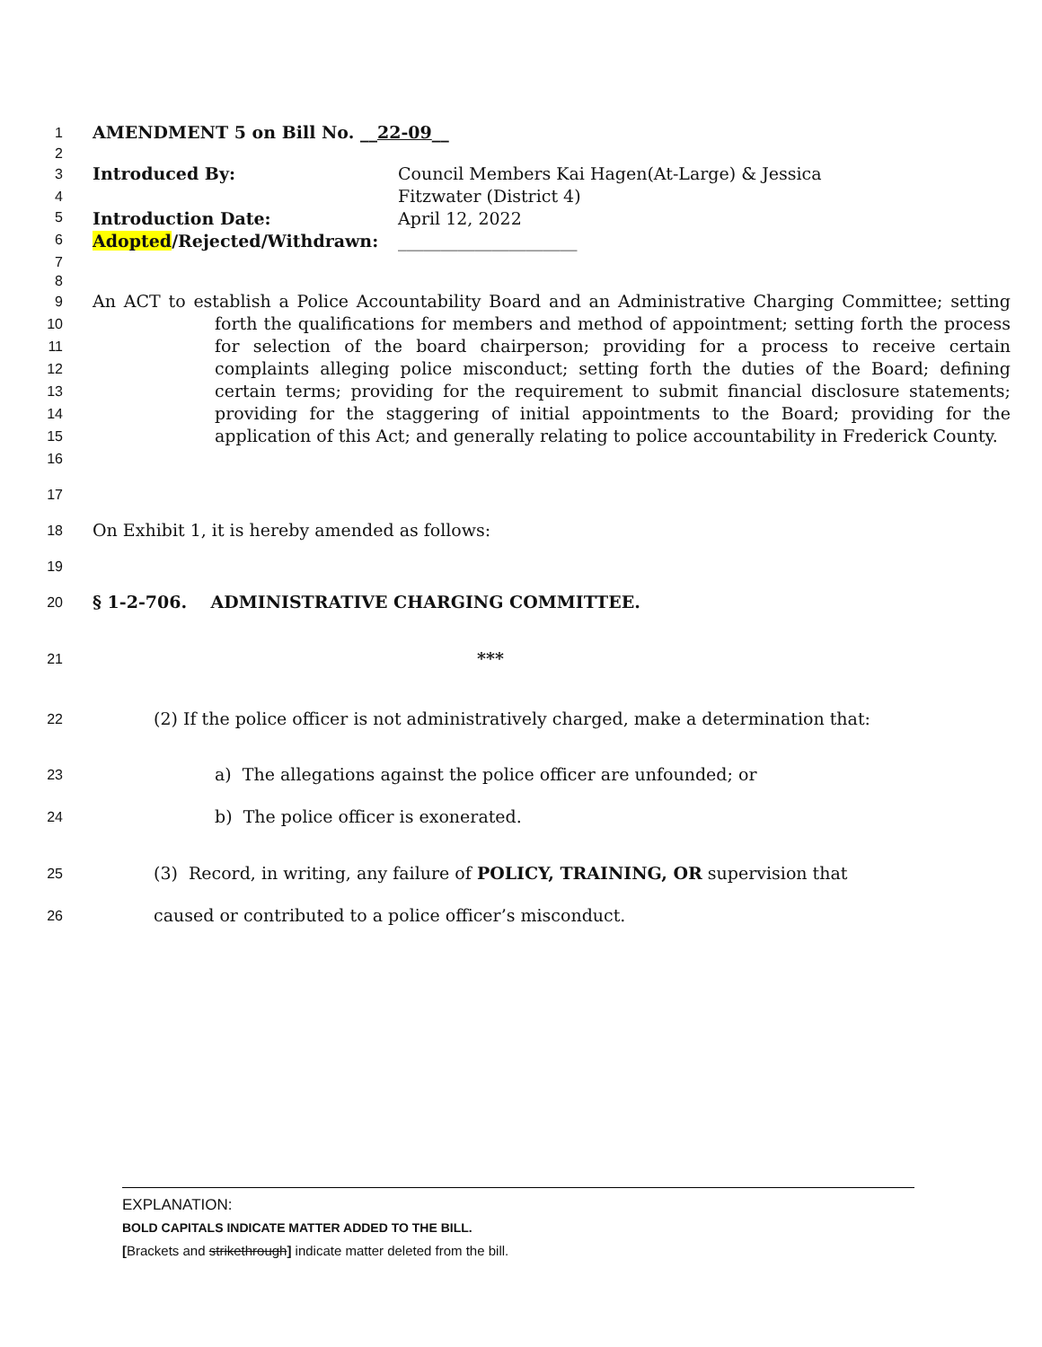1
AMENDMENT 5 on Bill No. __22-09__
2
3
4
Introduced By: Council Members Kai Hagen(At-Large) & Jessica Fitzwater (District 4)
5
Introduction Date: April 12, 2022
6
Adopted/Rejected/Withdrawn: _____________________
7
8
9
10
11
12
13
14
15
16
An ACT to establish a Police Accountability Board and an Administrative Charging Committee; setting forth the qualifications for members and method of appointment; setting forth the process for selection of the board chairperson; providing for a process to receive certain complaints alleging police misconduct; setting forth the duties of the Board; defining certain terms; providing for the requirement to submit financial disclosure statements; providing for the staggering of initial appointments to the Board; providing for the application of this Act; and generally relating to police accountability in Frederick County.
17
18
On Exhibit 1, it is hereby amended as follows:
19
20
§ 1-2-706. ADMINISTRATIVE CHARGING COMMITTEE.
21
***
22
(2) If the police officer is not administratively charged, make a determination that:
23
a) The allegations against the police officer are unfounded; or
24
b) The police officer is exonerated.
25
(3) Record, in writing, any failure of POLICY, TRAINING, OR supervision that
26
caused or contributed to a police officer’s misconduct.
EXPLANATION:
BOLD CAPITALS INDICATE MATTER ADDED TO THE BILL.
[Brackets and strikethrough] indicate matter deleted from the bill.